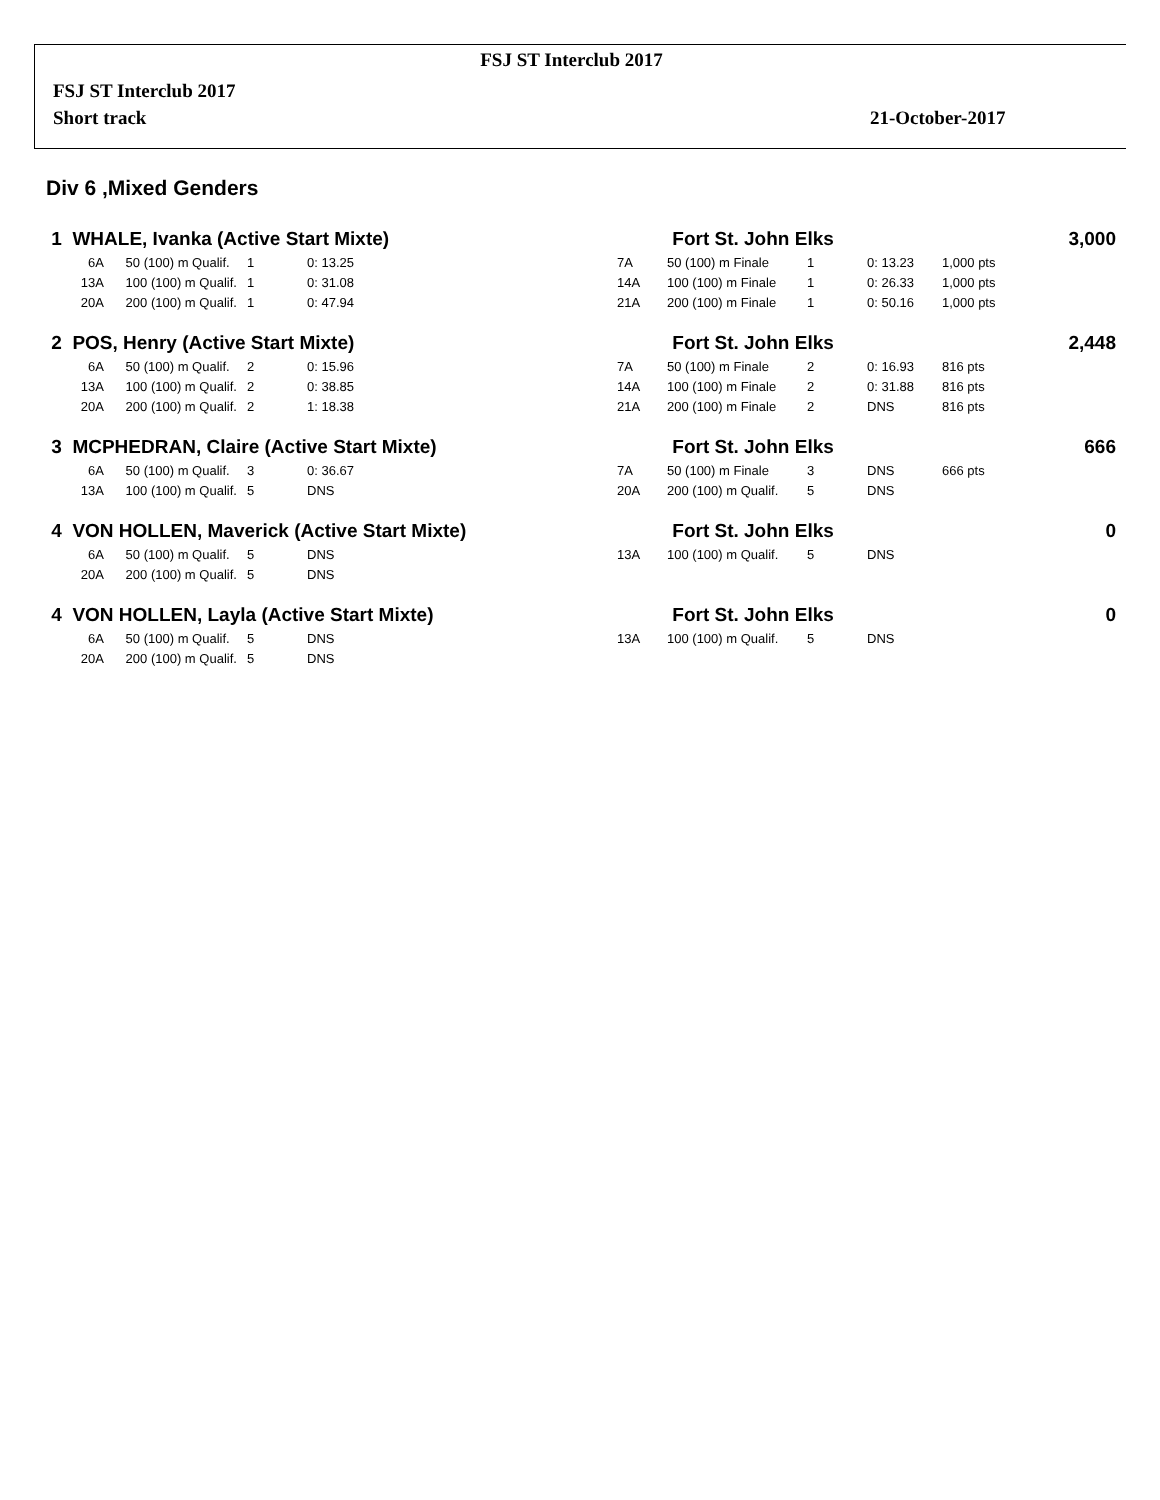FSJ ST Interclub 2017
FSJ ST Interclub 2017
Short track 21-October-2017
Div 6 ,Mixed Genders
| 1 WHALE, Ivanka (Active Start Mixte) | | | | | Fort St. John Elks | | | | 3,000 |
| 6A | 50 (100) m Qualif. | 1 | 0: 13.25 | 7A | 50 (100) m Finale | 1 | 0: 13.23 | 1,000 pts | |
| 13A | 100 (100) m Qualif. | 1 | 0: 31.08 | 14A | 100 (100) m Finale | 1 | 0: 26.33 | 1,000 pts | |
| 20A | 200 (100) m Qualif. | 1 | 0: 47.94 | 21A | 200 (100) m Finale | 1 | 0: 50.16 | 1,000 pts | |
| 2 POS, Henry (Active Start Mixte) | | | | | Fort St. John Elks | | | | 2,448 |
| 6A | 50 (100) m Qualif. | 2 | 0: 15.96 | 7A | 50 (100) m Finale | 2 | 0: 16.93 | 816 pts | |
| 13A | 100 (100) m Qualif. | 2 | 0: 38.85 | 14A | 100 (100) m Finale | 2 | 0: 31.88 | 816 pts | |
| 20A | 200 (100) m Qualif. | 2 | 1: 18.38 | 21A | 200 (100) m Finale | 2 | DNS | 816 pts | |
| 3 MCPHEDRAN, Claire (Active Start Mixte) | | | | | Fort St. John Elks | | | | 666 |
| 6A | 50 (100) m Qualif. | 3 | 0: 36.67 | 7A | 50 (100) m Finale | 3 | DNS | 666 pts | |
| 13A | 100 (100) m Qualif. | 5 | DNS | 20A | 200 (100) m Qualif. | 5 | DNS | | |
| 4 VON HOLLEN, Maverick (Active Start Mixte) | | | | | Fort St. John Elks | | | | 0 |
| 6A | 50 (100) m Qualif. | 5 | DNS | 13A | 100 (100) m Qualif. | 5 | DNS | | |
| 20A | 200 (100) m Qualif. | 5 | DNS | | | | | | |
| 4 VON HOLLEN, Layla (Active Start Mixte) | | | | | Fort St. John Elks | | | | 0 |
| 6A | 50 (100) m Qualif. | 5 | DNS | 13A | 100 (100) m Qualif. | 5 | DNS | | |
| 20A | 200 (100) m Qualif. | 5 | DNS | | | | | | |